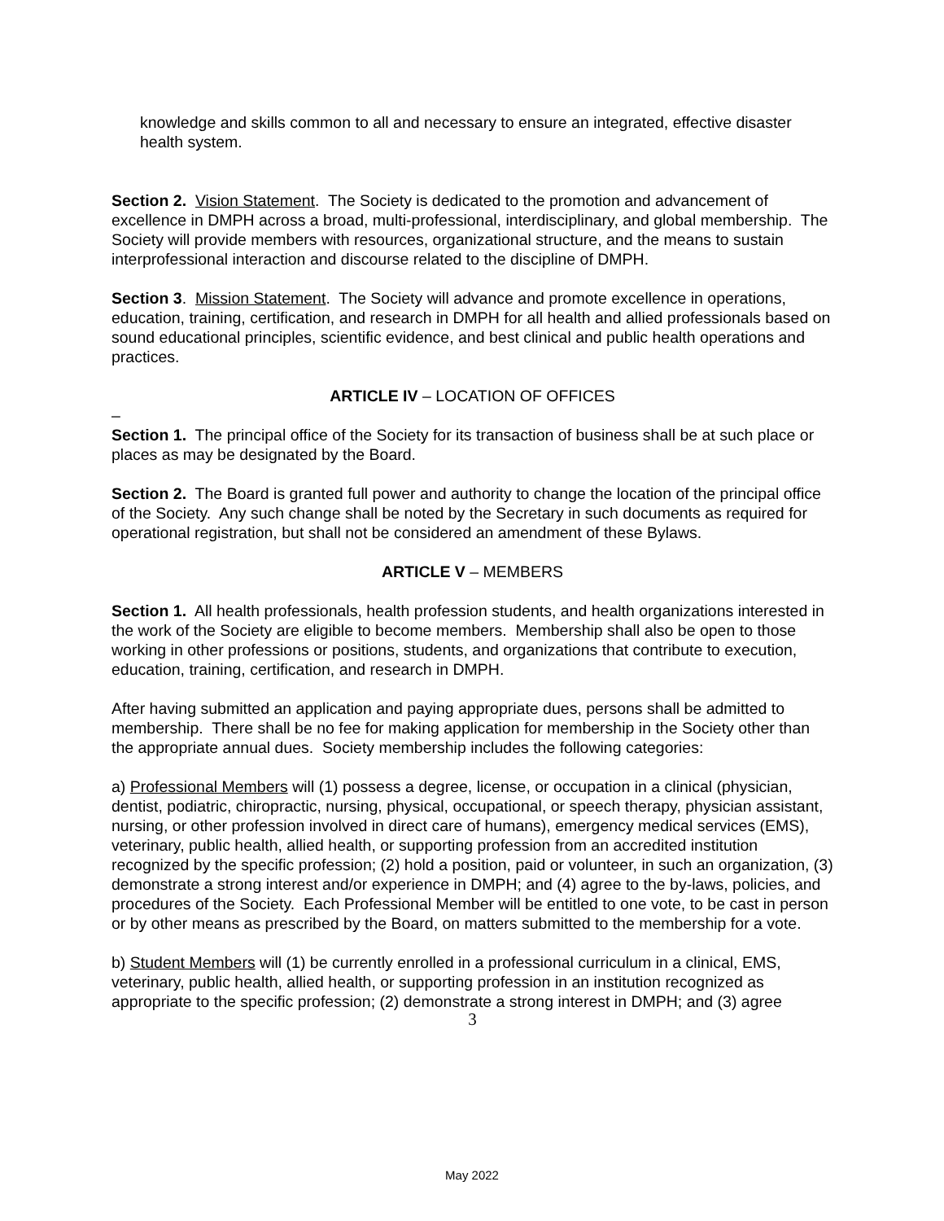knowledge and skills common to all and necessary to ensure an integrated, effective disaster health system.
Section 2. Vision Statement. The Society is dedicated to the promotion and advancement of excellence in DMPH across a broad, multi-professional, interdisciplinary, and global membership. The Society will provide members with resources, organizational structure, and the means to sustain interprofessional interaction and discourse related to the discipline of DMPH.
Section 3. Mission Statement. The Society will advance and promote excellence in operations, education, training, certification, and research in DMPH for all health and allied professionals based on sound educational principles, scientific evidence, and best clinical and public health operations and practices.
ARTICLE IV – LOCATION OF OFFICES
–
Section 1. The principal office of the Society for its transaction of business shall be at such place or places as may be designated by the Board.
Section 2. The Board is granted full power and authority to change the location of the principal office of the Society. Any such change shall be noted by the Secretary in such documents as required for operational registration, but shall not be considered an amendment of these Bylaws.
ARTICLE V – MEMBERS
Section 1. All health professionals, health profession students, and health organizations interested in the work of the Society are eligible to become members. Membership shall also be open to those working in other professions or positions, students, and organizations that contribute to execution, education, training, certification, and research in DMPH.
After having submitted an application and paying appropriate dues, persons shall be admitted to membership. There shall be no fee for making application for membership in the Society other than the appropriate annual dues. Society membership includes the following categories:
a) Professional Members will (1) possess a degree, license, or occupation in a clinical (physician, dentist, podiatric, chiropractic, nursing, physical, occupational, or speech therapy, physician assistant, nursing, or other profession involved in direct care of humans), emergency medical services (EMS), veterinary, public health, allied health, or supporting profession from an accredited institution recognized by the specific profession; (2) hold a position, paid or volunteer, in such an organization, (3) demonstrate a strong interest and/or experience in DMPH; and (4) agree to the by-laws, policies, and procedures of the Society. Each Professional Member will be entitled to one vote, to be cast in person or by other means as prescribed by the Board, on matters submitted to the membership for a vote.
b) Student Members will (1) be currently enrolled in a professional curriculum in a clinical, EMS, veterinary, public health, allied health, or supporting profession in an institution recognized as appropriate to the specific profession; (2) demonstrate a strong interest in DMPH; and (3) agree
3
May 2022